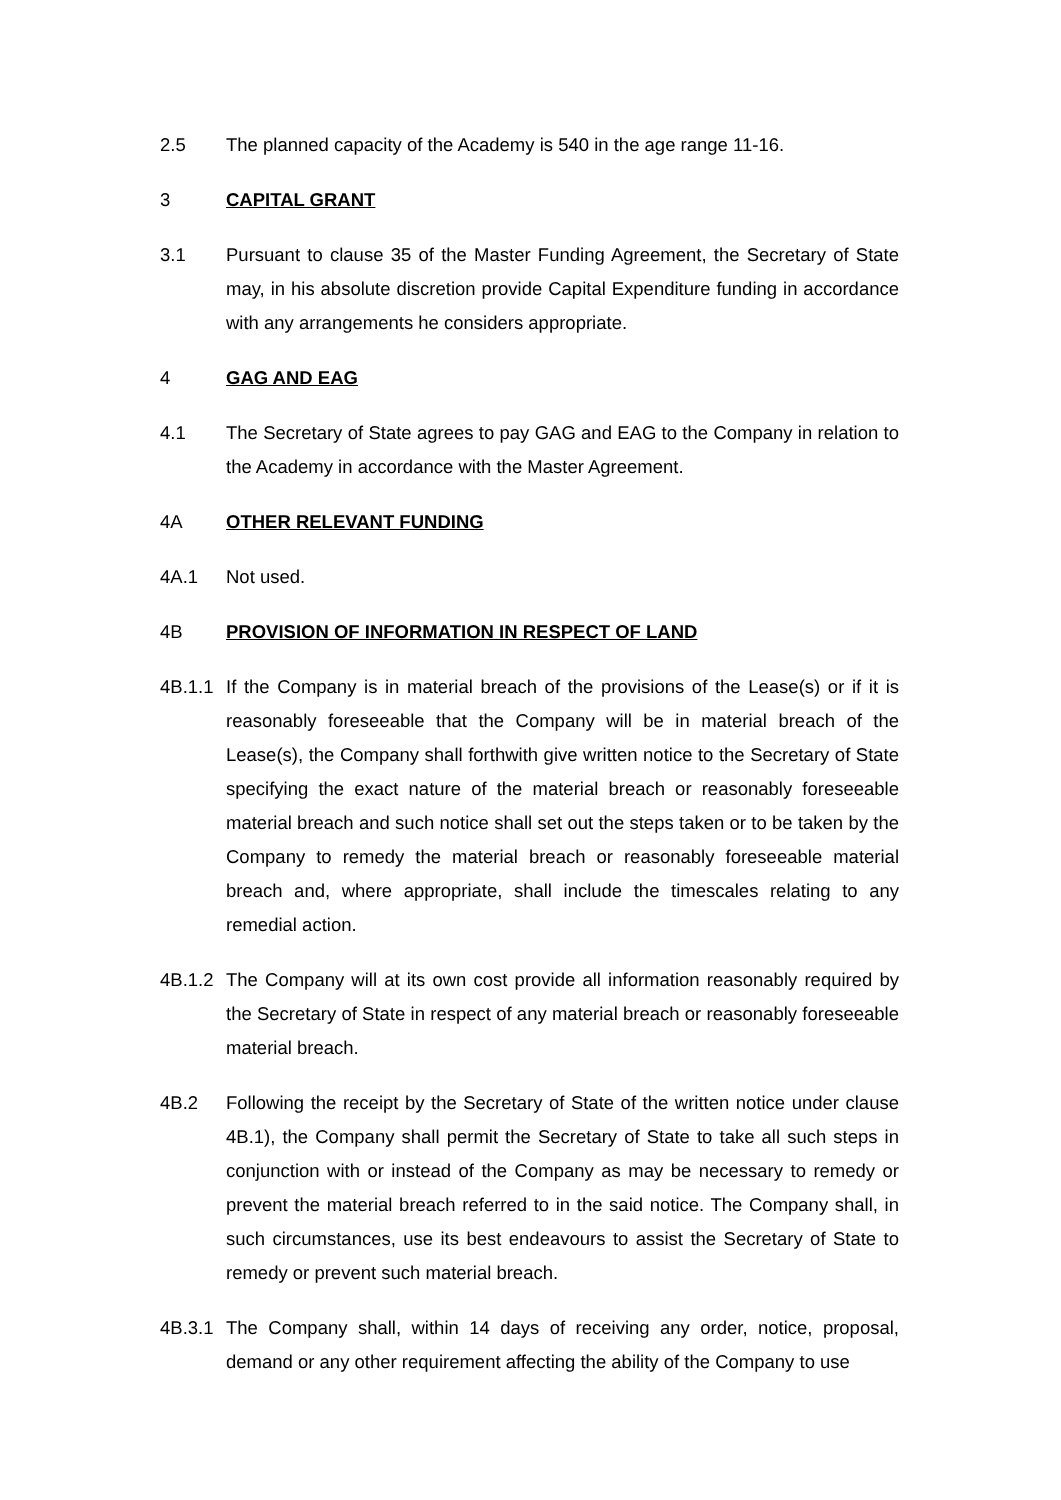2.5 The planned capacity of the Academy is 540 in the age range 11-16.
3 CAPITAL GRANT
3.1 Pursuant to clause 35 of the Master Funding Agreement, the Secretary of State may, in his absolute discretion provide Capital Expenditure funding in accordance with any arrangements he considers appropriate.
4 GAG AND EAG
4.1 The Secretary of State agrees to pay GAG and EAG to the Company in relation to the Academy in accordance with the Master Agreement.
4A OTHER RELEVANT FUNDING
4A.1 Not used.
4B PROVISION OF INFORMATION IN RESPECT OF LAND
4B.1.1
If the Company is in material breach of the provisions of the Lease(s) or if it is reasonably foreseeable that the Company will be in material breach of the Lease(s), the Company shall forthwith give written notice to the Secretary of State specifying the exact nature of the material breach or reasonably foreseeable material breach and such notice shall set out the steps taken or to be taken by the Company to remedy the material breach or reasonably foreseeable material breach and, where appropriate, shall include the timescales relating to any remedial action.
4B.1.2
The Company will at its own cost provide all information reasonably required by the Secretary of State in respect of any material breach or reasonably foreseeable material breach.
4B.2 Following the receipt by the Secretary of State of the written notice under clause 4B.1), the Company shall permit the Secretary of State to take all such steps in conjunction with or instead of the Company as may be necessary to remedy or prevent the material breach referred to in the said notice. The Company shall, in such circumstances, use its best endeavours to assist the Secretary of State to remedy or prevent such material breach.
4B.3.1
The Company shall, within 14 days of receiving any order, notice, proposal, demand or any other requirement affecting the ability of the Company to use